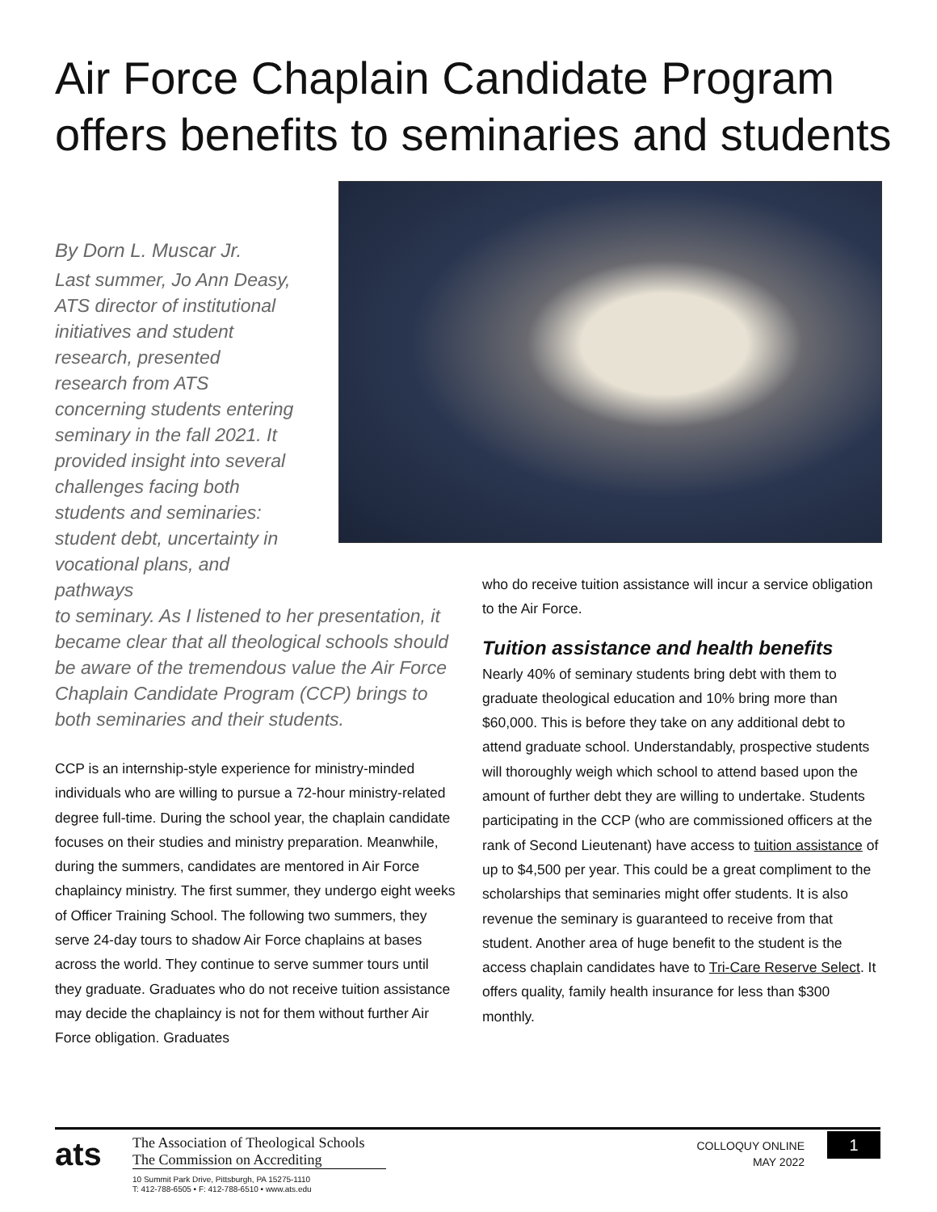Air Force Chaplain Candidate Program offers benefits to seminaries and students
By Dorn L. Muscar Jr.
Last summer, Jo Ann Deasy, ATS director of institutional initiatives and student research, presented research from ATS concerning students entering seminary in the fall 2021. It provided insight into several challenges facing both students and seminaries: student debt, uncertainty in vocational plans, and pathways
to seminary. As I listened to her presentation, it became clear that all theological schools should be aware of the tremendous value the Air Force Chaplain Candidate Program (CCP) brings to both seminaries and their students.
CCP is an internship-style experience for ministry-minded individuals who are willing to pursue a 72-hour ministry-related degree full-time. During the school year, the chaplain candidate focuses on their studies and ministry preparation. Meanwhile, during the summers, candidates are mentored in Air Force chaplaincy ministry. The first summer, they undergo eight weeks of Officer Training School. The following two summers, they serve 24-day tours to shadow Air Force chaplains at bases across the world. They continue to serve summer tours until they graduate. Graduates who do not receive tuition assistance may decide the chaplaincy is not for them without further Air Force obligation. Graduates
who do receive tuition assistance will incur a service obligation to the Air Force.
Tuition assistance and health benefits
Nearly 40% of seminary students bring debt with them to graduate theological education and 10% bring more than $60,000. This is before they take on any additional debt to attend graduate school. Understandably, prospective students will thoroughly weigh which school to attend based upon the amount of further debt they are willing to undertake. Students participating in the CCP (who are commissioned officers at the rank of Second Lieutenant) have access to tuition assistance of up to $4,500 per year. This could be a great compliment to the scholarships that seminaries might offer students. It is also revenue the seminary is guaranteed to receive from that student. Another area of huge benefit to the student is the access chaplain candidates have to Tri-Care Reserve Select. It offers quality, family health insurance for less than $300 monthly.
ats
The Association of Theological Schools
The Commission on Accrediting
10 Summit Park Drive, Pittsburgh, PA 15275-1110
T: 412-788-6505 • F: 412-788-6510 • www.ats.edu
COLLOQUY ONLINE
MAY 2022
1